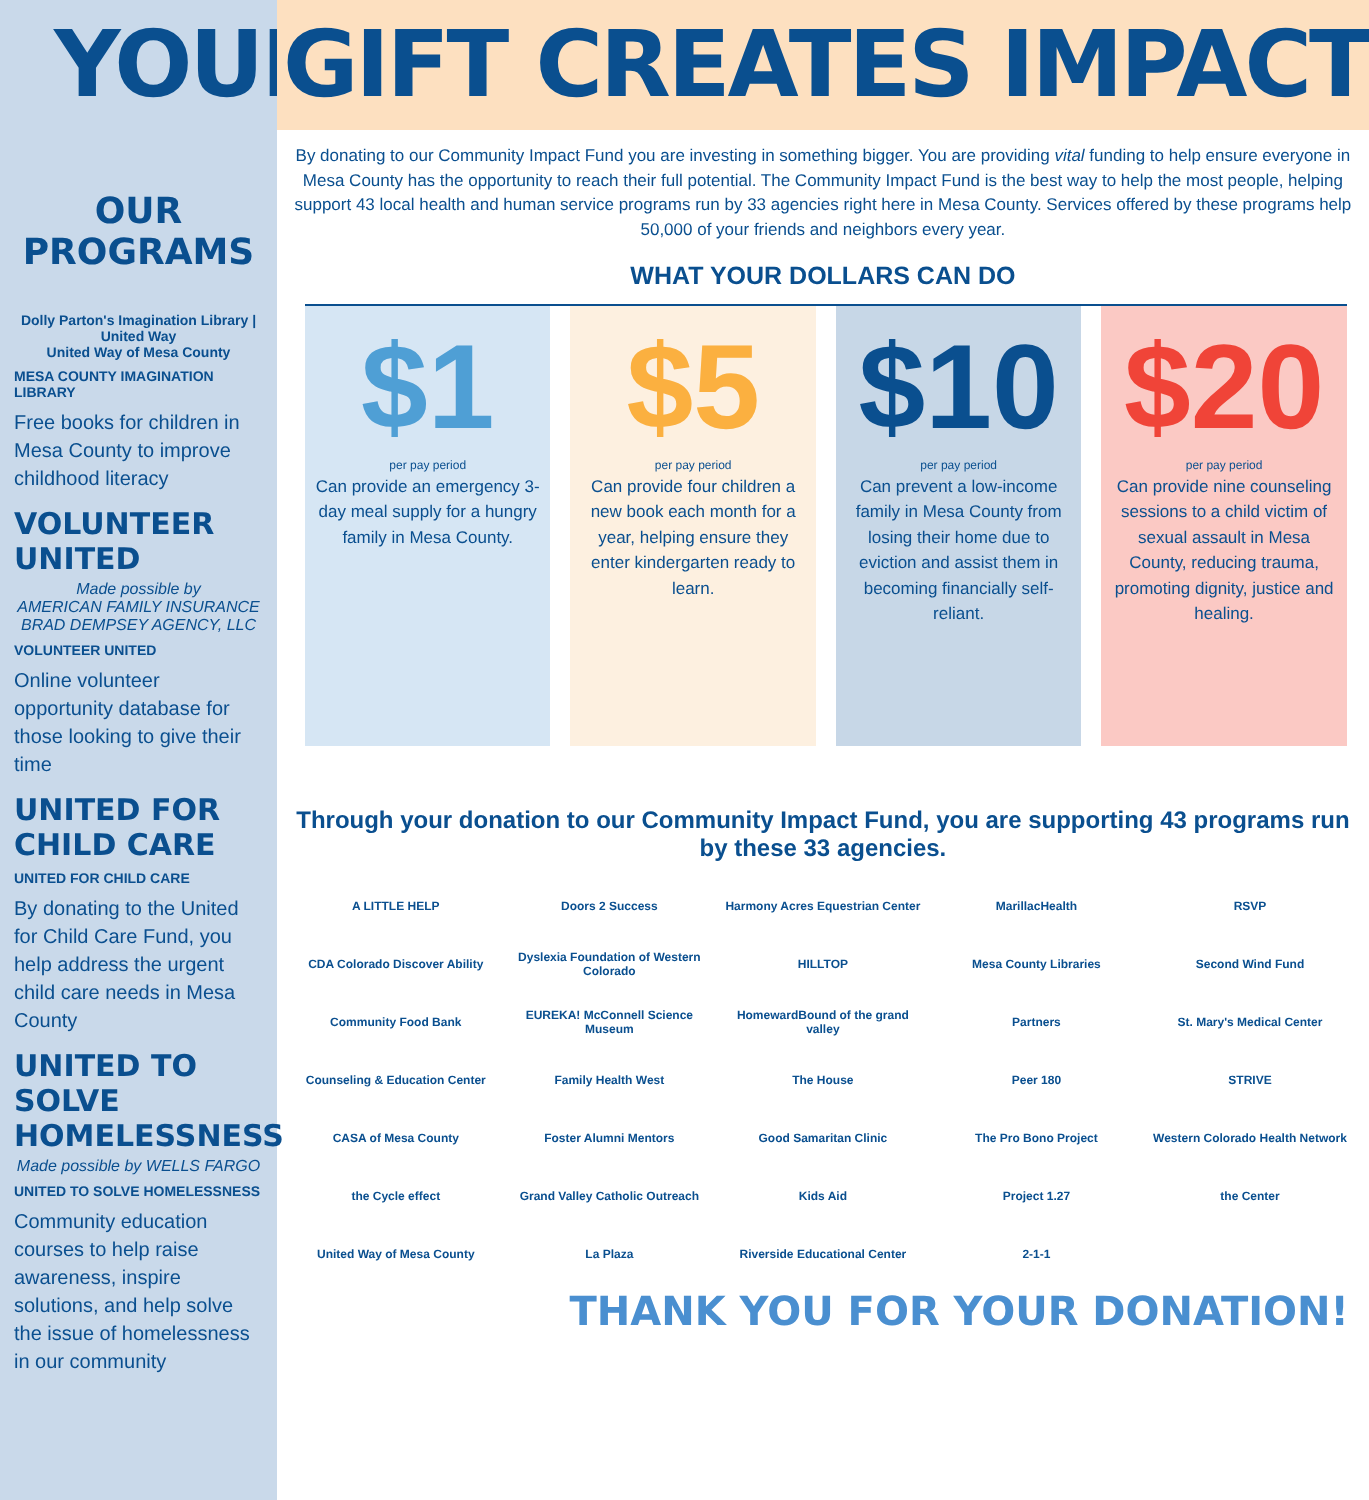YOUR
OUR PROGRAMS
Dolly Parton's Imagination Library | United Way
United Way of Mesa County
MESA COUNTY IMAGINATION LIBRARY
Free books for children in Mesa County to improve childhood literacy
VOLUNTEER UNITED
Made possible by
AMERICAN FAMILY INSURANCE
BRAD DEMPSEY AGENCY, LLC
VOLUNTEER UNITED
Online volunteer opportunity database for those looking to give their time
UNITED FOR CHILD CARE
UNITED FOR CHILD CARE
By donating to the United for Child Care Fund, you help address the urgent child care needs in Mesa County
UNITED TO SOLVE HOMELESSNESS
Made possible by WELLS FARGO
UNITED TO SOLVE HOMELESSNESS
Community education courses to help raise awareness, inspire solutions, and help solve the issue of homelessness in our community
GIFT CREATES IMPACT
By donating to our Community Impact Fund you are investing in something bigger. You are providing vital funding to help ensure everyone in Mesa County has the opportunity to reach their full potential. The Community Impact Fund is the best way to help the most people, helping support 43 local health and human service programs run by 33 agencies right here in Mesa County. Services offered by these programs help 50,000 of your friends and neighbors every year.
WHAT YOUR DOLLARS CAN DO
$1
per pay period
Can provide an emergency 3-day meal supply for a hungry family in Mesa County.
$5
per pay period
Can provide four children a new book each month for a year, helping ensure they enter kindergarten ready to learn.
$10
per pay period
Can prevent a low-income family in Mesa County from losing their home due to eviction and assist them in becoming financially self-reliant.
$20
per pay period
Can provide nine counseling sessions to a child victim of sexual assault in Mesa County, reducing trauma, promoting dignity, justice and healing.
Through your donation to our Community Impact Fund, you are supporting 43 programs run by these 33 agencies.
A LITTLE HELP
Doors 2 Success
Harmony Acres Equestrian Center
MarillacHealth
RSVP
CDA Colorado Discover Ability
Dyslexia Foundation of Western Colorado
HILLTOP
Mesa County Libraries
Second Wind Fund
Community Food Bank
EUREKA! McConnell Science Museum
HomewardBound of the grand valley
Partners
St. Mary's Medical Center
Counseling & Education Center
Family Health West
The House
Peer 180
STRIVE
CASA of Mesa County
Foster Alumni Mentors
Good Samaritan Clinic
The Pro Bono Project
Western Colorado Health Network
the Cycle effect
Grand Valley Catholic Outreach
Kids Aid
Project 1.27
the Center
United Way of Mesa County
La Plaza
Riverside Educational Center
2-1-1
THANK YOU FOR YOUR DONATION!